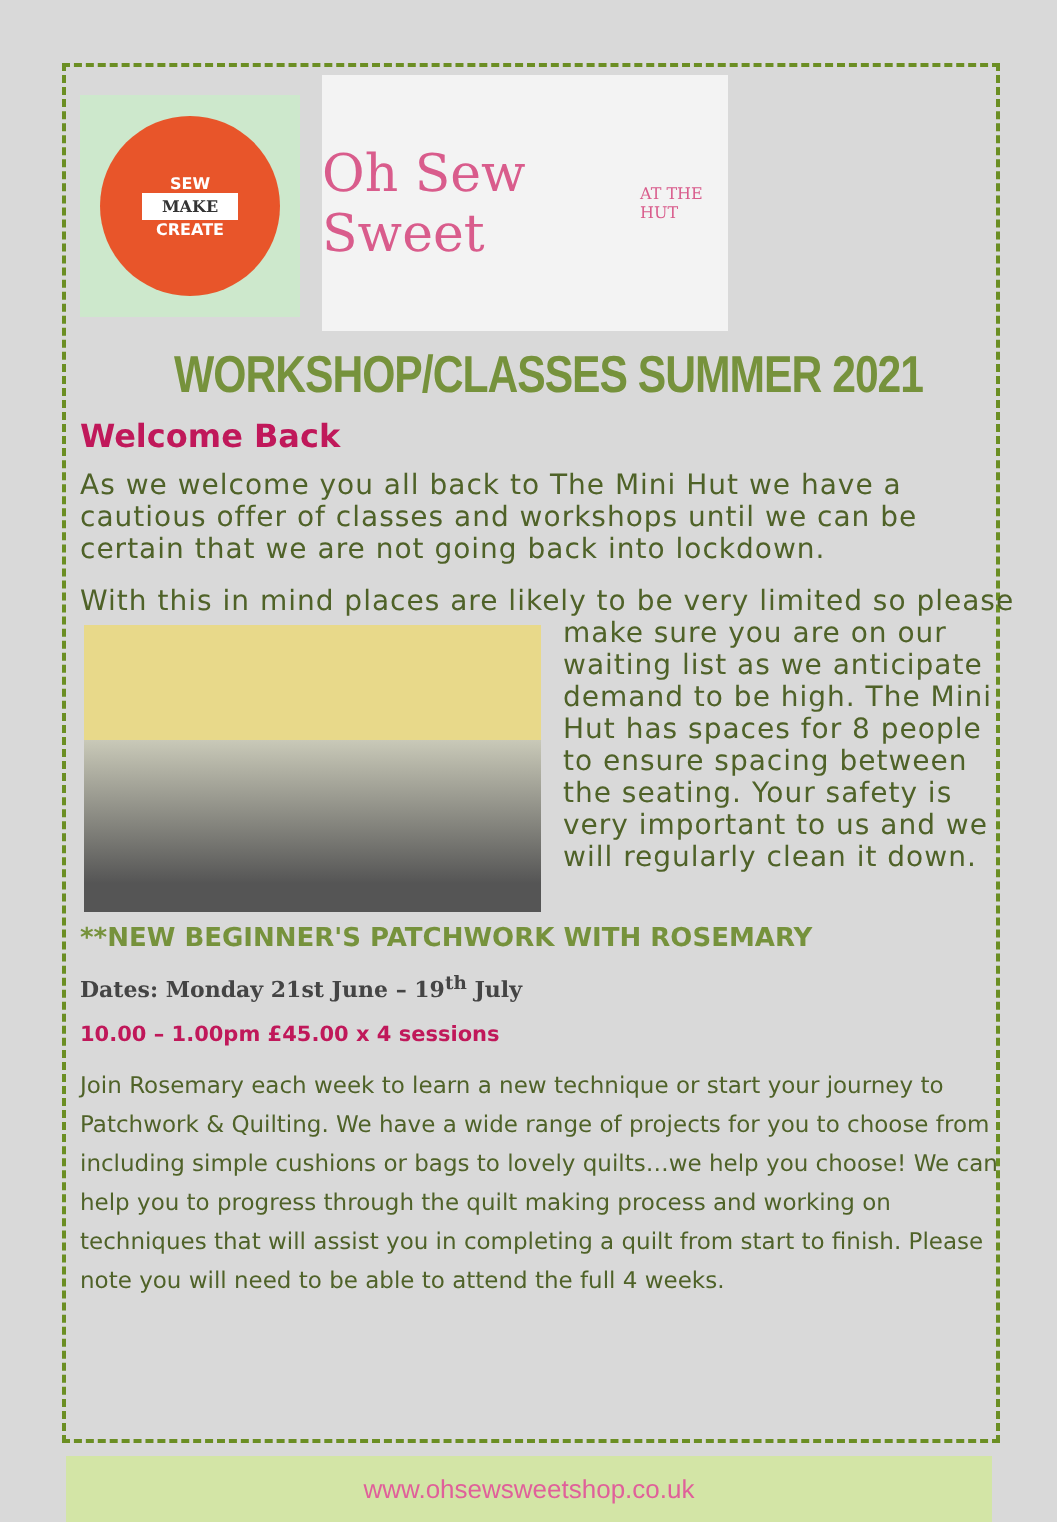SEW
MAKE
CREATE
Oh Sew Sweet
AT THE HUT
WORKSHOP/CLASSES SUMMER 2021
Welcome Back
As we welcome you all back to The Mini Hut we have a cautious offer of classes and workshops until we can be certain that we are not going back into lockdown.
With this in mind places are likely to be very limited so please make sure you are on our waiting list as we anticipate demand to be high. The Mini Hut has spaces for 8 people to ensure spacing between the seating. Your safety is very important to us and we will regularly clean it down.
**NEW BEGINNER'S PATCHWORK WITH ROSEMARY
Dates: Monday 21st June – 19<sup>th</sup> July
10.00 – 1.00pm £45.00 x 4 sessions
Join Rosemary each week to learn a new technique or start your journey to Patchwork & Quilting. We have a wide range of projects for you to choose from including simple cushions or bags to lovely quilts…we help you choose! We can help you to progress through the quilt making process and working on techniques that will assist you in completing a quilt from start to finish. Please note you will need to be able to attend the full 4 weeks.
www.ohsewsweetshop.co.uk